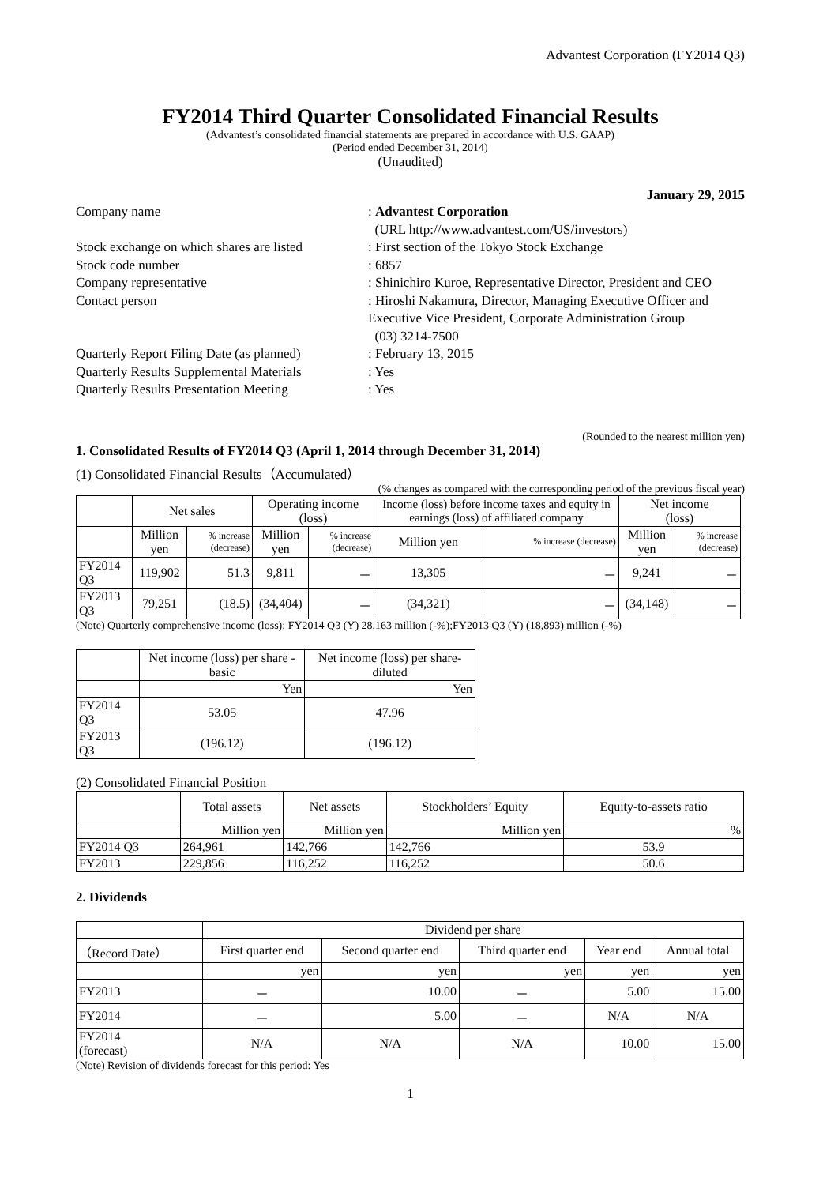Advantest Corporation (FY2014 Q3)
FY2014 Third Quarter Consolidated Financial Results
(Advantest’s consolidated financial statements are prepared in accordance with U.S. GAAP)
(Period ended December 31, 2014)
(Unaudited)
January 29, 2015
| Company name | : Advantest Corporation (URL http://www.advantest.com/US/investors) |
| Stock exchange on which shares are listed | : First section of the Tokyo Stock Exchange |
| Stock code number | : 6857 |
| Company representative | : Shinichiro Kuroe, Representative Director, President and CEO |
| Contact person | : Hiroshi Nakamura, Director, Managing Executive Officer and Executive Vice President, Corporate Administration Group (03) 3214-7500 |
| Quarterly Report Filing Date (as planned) | : February 13, 2015 |
| Quarterly Results Supplemental Materials | : Yes |
| Quarterly Results Presentation Meeting | : Yes |
(Rounded to the nearest million yen)
1. Consolidated Results of FY2014 Q3 (April 1, 2014 through December 31, 2014)
(1) Consolidated Financial Results（Accumulated）
(% changes as compared with the corresponding period of the previous fiscal year)
| | Net sales | | Operating income (loss) | | Income (loss) before income taxes and equity in earnings (loss) of affiliated company | | Net income (loss) | |
| --- | --- | --- | --- | --- | --- | --- | --- | --- |
| | Million yen | % increase (decrease) | Million yen | % increase (decrease) | Million yen | % increase (decrease) | Million yen | % increase (decrease) |
| FY2014 Q3 | 119,902 | 51.3 | 9,811 | － | 13,305 | － | 9,241 | － |
| FY2013 Q3 | 79,251 | (18.5) | (34,404) | － | (34,321) | － | (34,148) | － |
(Note) Quarterly comprehensive income (loss): FY2014 Q3 (Y) 28,163 million (-%);FY2013 Q3 (Y) (18,893) million (-%)
| | Net income (loss) per share - basic | Net income (loss) per share- diluted |
| --- | --- | --- |
| | Yen | Yen |
| FY2014 Q3 | 53.05 | 47.96 |
| FY2013 Q3 | (196.12) | (196.12) |
(2) Consolidated Financial Position
| | Total assets | Net assets | Stockholders’ Equity | Equity-to-assets ratio |
| --- | --- | --- | --- | --- |
| | Million yen | Million yen | Million yen | % |
| FY2014 Q3 | 264,961 | 142,766 | 142,766 | 53.9 |
| FY2013 | 229,856 | 116,252 | 116,252 | 50.6 |
2. Dividends
| | Dividend per share | | | | |
| （Record Date） | First quarter end | Second quarter end | Third quarter end | Year end | Annual total |
| | yen | yen | yen | yen | yen |
| FY2013 | － | 10.00 | － | 5.00 | 15.00 |
| FY2014 | － | 5.00 | － | N/A | N/A |
| FY2014 (forecast) | N/A | N/A | N/A | 10.00 | 15.00 |
(Note) Revision of dividends forecast for this period: Yes
1